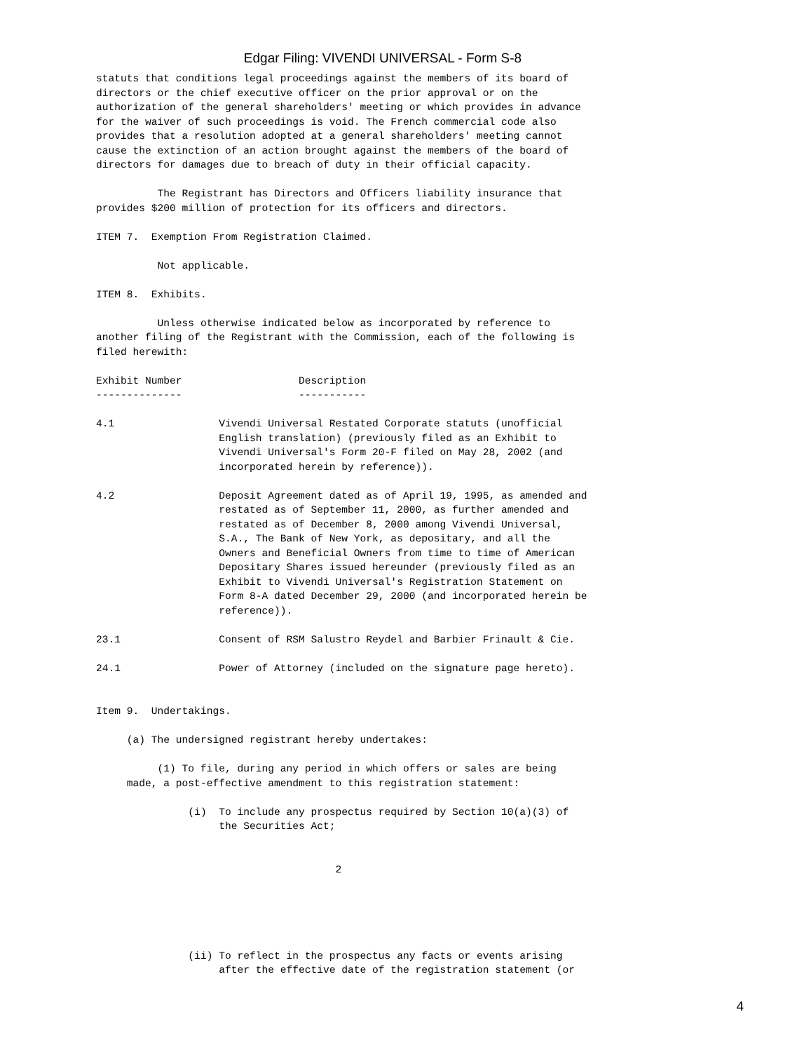Edgar Filing: VIVENDI UNIVERSAL - Form S-8
statuts that conditions legal proceedings against the members of its board of
directors or the chief executive officer on the prior approval or on the
authorization of the general shareholders' meeting or which provides in advance
for the waiver of such proceedings is void. The French commercial code also
provides that a resolution adopted at a general shareholders' meeting cannot
cause the extinction of an action brought against the members of the board of
directors for damages due to breach of duty in their official capacity.

          The Registrant has Directors and Officers liability insurance that
provides $200 million of protection for its officers and directors.

ITEM 7.  Exemption From Registration Claimed.

          Not applicable.

ITEM 8.  Exhibits.

          Unless otherwise indicated below as incorporated by reference to
another filing of the Registrant with the Commission, each of the following is
filed herewith:

Exhibit Number                   Description
--------------                   -----------

4.1                 Vivendi Universal Restated Corporate statuts (unofficial
                    English translation) (previously filed as an Exhibit to
                    Vivendi Universal's Form 20-F filed on May 28, 2002 (and
                    incorporated herein by reference)).

4.2                 Deposit Agreement dated as of April 19, 1995, as amended and
                    restated as of September 11, 2000, as further amended and
                    restated as of December 8, 2000 among Vivendi Universal,
                    S.A., The Bank of New York, as depositary, and all the
                    Owners and Beneficial Owners from time to time of American
                    Depositary Shares issued hereunder (previously filed as an
                    Exhibit to Vivendi Universal's Registration Statement on
                    Form 8-A dated December 29, 2000 (and incorporated herein be
                    reference)).

23.1                Consent of RSM Salustro Reydel and Barbier Frinault & Cie.

24.1                Power of Attorney (included on the signature page hereto).


Item 9.  Undertakings.

     (a) The undersigned registrant hereby undertakes:

          (1) To file, during any period in which offers or sales are being
     made, a post-effective amendment to this registration statement:

               (i)  To include any prospectus required by Section 10(a)(3) of
                    the Securities Act;


                                       2





               (ii) To reflect in the prospectus any facts or events arising
                    after the effective date of the registration statement (or
4